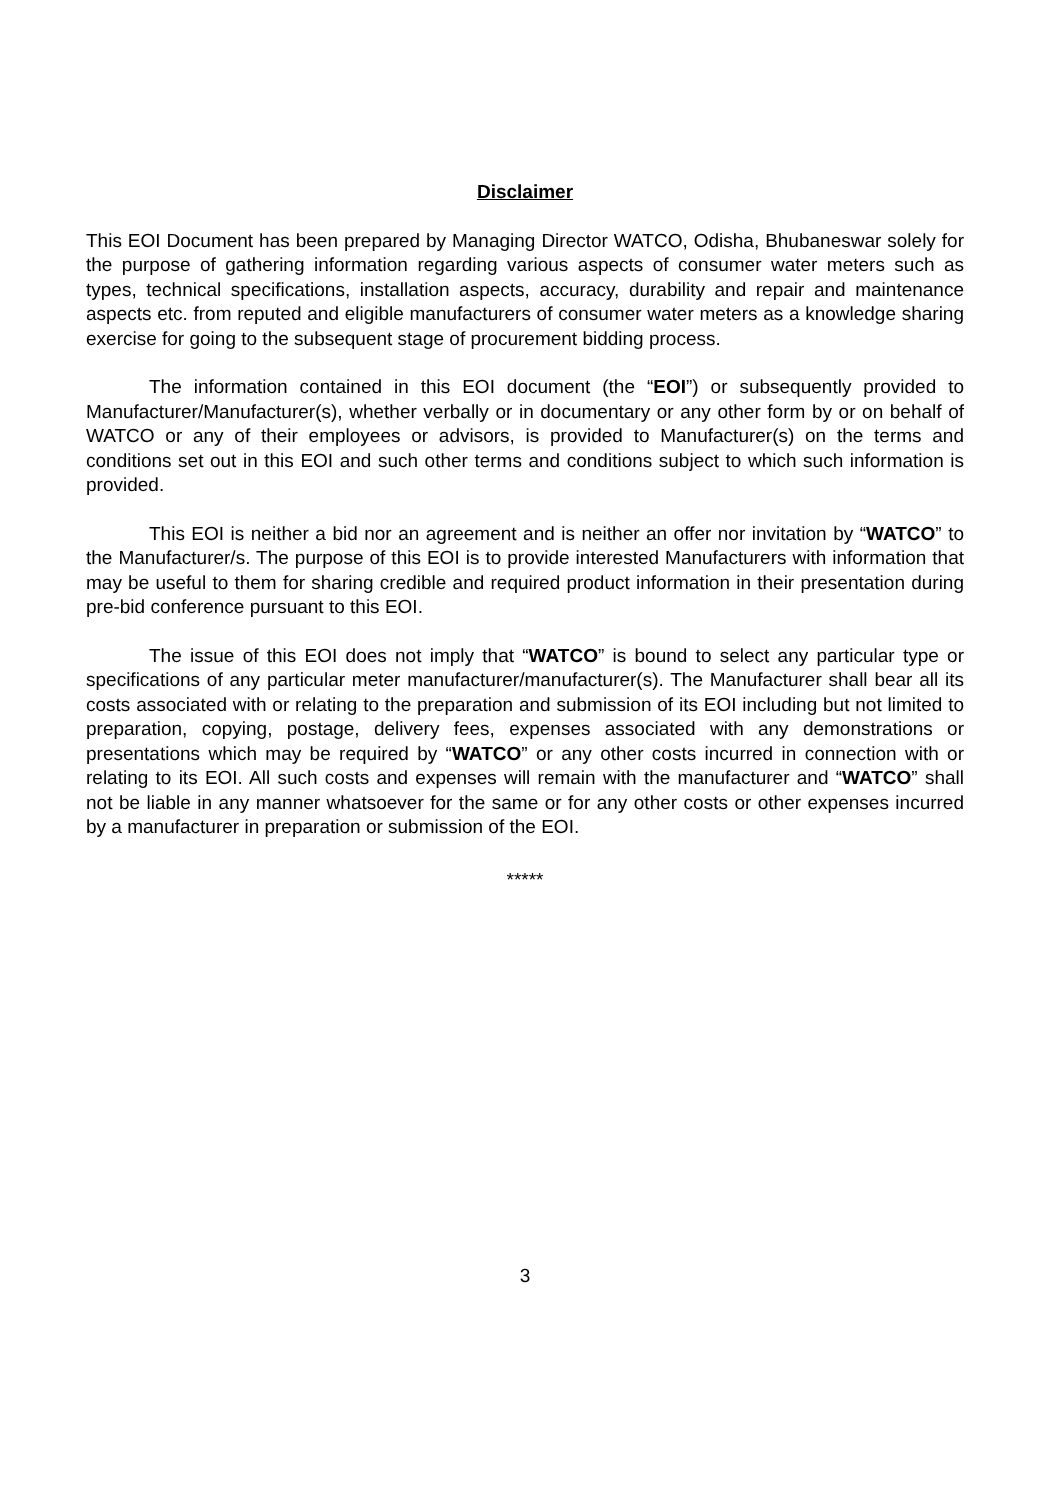Disclaimer
This EOI Document has been prepared by Managing Director WATCO, Odisha, Bhubaneswar solely for the purpose of gathering information regarding various aspects of consumer water meters such as types, technical specifications, installation aspects, accuracy, durability and repair and maintenance aspects etc. from reputed and eligible manufacturers of consumer water meters as a knowledge sharing exercise for going to the subsequent stage of procurement bidding process.
The information contained in this EOI document (the “EOI”) or subsequently provided to Manufacturer/Manufacturer(s), whether verbally or in documentary or any other form by or on behalf of WATCO or any of their employees or advisors, is provided to Manufacturer(s) on the terms and conditions set out in this EOI and such other terms and conditions subject to which such information is provided.
This EOI is neither a bid nor an agreement and is neither an offer nor invitation by “WATCO” to the Manufacturer/s. The purpose of this EOI is to provide interested Manufacturers with information that may be useful to them for sharing credible and required product information in their presentation during pre-bid conference pursuant to this EOI.
The issue of this EOI does not imply that “WATCO” is bound to select any particular type or specifications of any particular meter manufacturer/manufacturer(s). The Manufacturer shall bear all its costs associated with or relating to the preparation and submission of its EOI including but not limited to preparation, copying, postage, delivery fees, expenses associated with any demonstrations or presentations which may be required by “WATCO” or any other costs incurred in connection with or relating to its EOI. All such costs and expenses will remain with the manufacturer and “WATCO” shall not be liable in any manner whatsoever for the same or for any other costs or other expenses incurred by a manufacturer in preparation or submission of the EOI.
*****
3